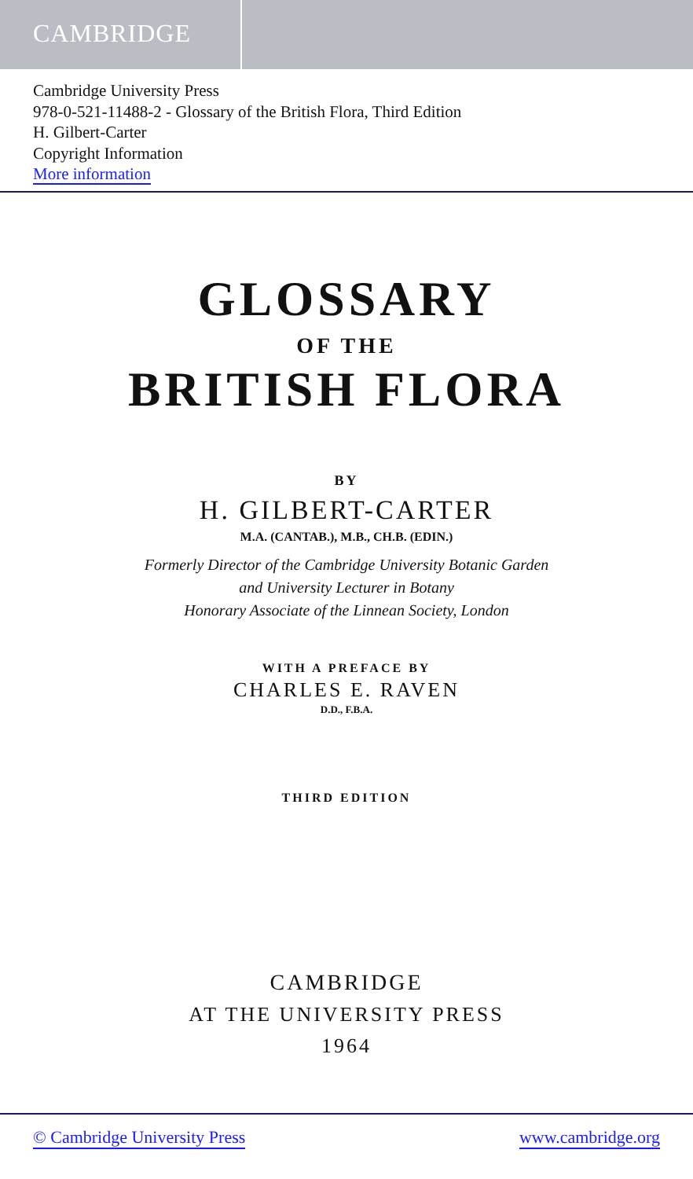CAMBRIDGE
Cambridge University Press
978-0-521-11488-2 - Glossary of the British Flora, Third Edition
H. Gilbert-Carter
Copyright Information
More information
GLOSSARY
OF THE
BRITISH FLORA
BY
H. GILBERT-CARTER
M.A. (CANTAB.), M.B., CH.B. (EDIN.)
Formerly Director of the Cambridge University Botanic Garden
and University Lecturer in Botany
Honorary Associate of the Linnean Society, London
WITH A PREFACE BY
CHARLES E. RAVEN
D.D., F.B.A.
THIRD EDITION
CAMBRIDGE
AT THE UNIVERSITY PRESS
1964
© Cambridge University Press www.cambridge.org